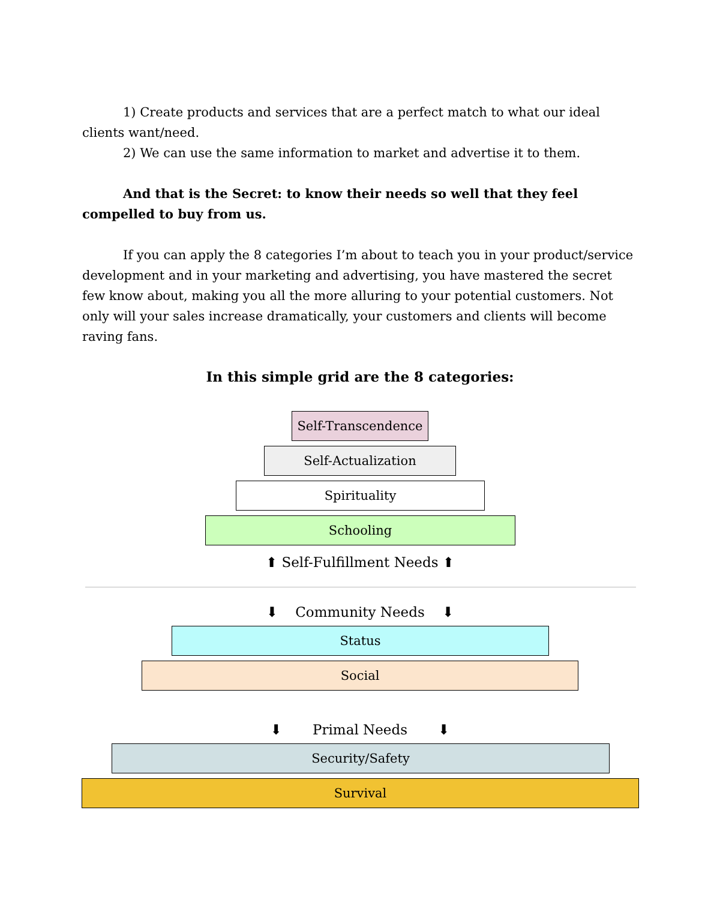1) Create products and services that are a perfect match to what our ideal clients want/need.
2) We can use the same information to market and advertise it to them.
And that is the Secret: to know their needs so well that they feel compelled to buy from us.
If you can apply the 8 categories I’m about to teach you in your product/service development and in your marketing and advertising, you have mastered the secret few know about, making you all the more alluring to your potential customers. Not only will your sales increase dramatically, your customers and clients will become raving fans.
In this simple grid are the 8 categories:
Self-Transcendence
Self-Actualization
Spirituality
Schooling
⬆ Self-Fulfillment Needs ⬆
⬇ Community Needs ⬇
Status
Social
⬇ Primal Needs ⬇
Security/Safety
Survival